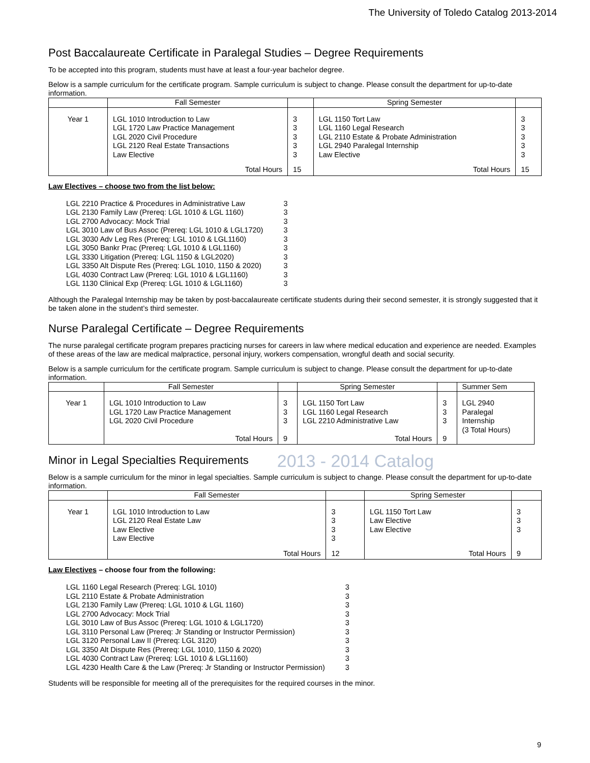The University of Toledo Catalog 2013-2014
Post Baccalaureate Certificate in Paralegal Studies – Degree Requirements
To be accepted into this program, students must have at least a four-year bachelor degree.
Below is a sample curriculum for the certificate program. Sample curriculum is subject to change. Please consult the department for up-to-date information.
| | Fall Semester | | Spring Semester | |
| Year 1 | LGL 1010 Introduction to Law LGL 1720 Law Practice Management LGL 2020 Civil Procedure LGL 2120 Real Estate Transactions Law Elective Total Hours | 3 3 3 3 3 15 | LGL 1150 Tort Law LGL 1160 Legal Research LGL 2110 Estate & Probate Administration LGL 2940 Paralegal Internship Law Elective Total Hours | 3 3 3 3 3 15 |
Law Electives – choose two from the list below:
| LGL 2210 Practice & Procedures in Administrative Law | 3 |
| LGL 2130 Family Law (Prereq: LGL 1010 & LGL 1160) | 3 |
| LGL 2700 Advocacy: Mock Trial | 3 |
| LGL 3010 Law of Bus Assoc (Prereq: LGL 1010 & LGL1720) | 3 |
| LGL 3030 Adv Leg Res (Prereq: LGL 1010 & LGL1160) | 3 |
| LGL 3050 Bankr Prac (Prereq: LGL 1010 & LGL1160) | 3 |
| LGL 3330 Litigation (Prereq: LGL 1150 & LGL2020) | 3 |
| LGL 3350 Alt Dispute Res (Prereq: LGL 1010, 1150 & 2020) | 3 |
| LGL 4030 Contract Law (Prereq: LGL 1010 & LGL1160) | 3 |
| LGL 1130 Clinical Exp (Prereq: LGL 1010 & LGL1160) | 3 |
Although the Paralegal Internship may be taken by post-baccalaureate certificate students during their second semester, it is strongly suggested that it be taken alone in the student’s third semester.
Nurse Paralegal Certificate – Degree Requirements
The nurse paralegal certificate program prepares practicing nurses for careers in law where medical education and experience are needed. Examples of these areas of the law are medical malpractice, personal injury, workers compensation, wrongful death and social security.
Below is a sample curriculum for the certificate program. Sample curriculum is subject to change. Please consult the department for up-to-date information.
| | Fall Semester | | Spring Semester | | Summer Sem |
| Year 1 | LGL 1010 Introduction to Law LGL 1720 Law Practice Management LGL 2020 Civil Procedure Total Hours | 3 3 3 9 | LGL 1150 Tort Law LGL 1160 Legal Research LGL 2210 Administrative Law Total Hours | 3 3 3 9 | LGL 2940 Paralegal Internship (3 Total Hours) |
Minor in Legal Specialties Requirements
2013 - 2014 Catalog
Below is a sample curriculum for the minor in legal specialties. Sample curriculum is subject to change. Please consult the department for up-to-date information.
| | Fall Semester | | Spring Semester | |
| Year 1 | LGL 1010 Introduction to Law LGL 2120 Real Estate Law Law Elective Law Elective Total Hours | 3 3 3 3 12 | LGL 1150 Tort Law Law Elective Law Elective Total Hours | 3 3 3 9 |
Law Electives – choose four from the following:
| LGL 1160 Legal Research (Prereq: LGL 1010) | 3 |
| LGL 2110 Estate & Probate Administration | 3 |
| LGL 2130 Family Law (Prereq: LGL 1010 & LGL 1160) | 3 |
| LGL 2700 Advocacy: Mock Trial | 3 |
| LGL 3010 Law of Bus Assoc (Prereq: LGL 1010 & LGL1720) | 3 |
| LGL 3110 Personal Law (Prereq: Jr Standing or Instructor Permission) | 3 |
| LGL 3120 Personal Law II (Prereq: LGL 3120) | 3 |
| LGL 3350 Alt Dispute Res (Prereq: LGL 1010, 1150 & 2020) | 3 |
| LGL 4030 Contract Law (Prereq: LGL 1010 & LGL1160) | 3 |
| LGL 4230 Health Care & the Law (Prereq: Jr Standing or Instructor Permission) | 3 |
Students will be responsible for meeting all of the prerequisites for the required courses in the minor.
9